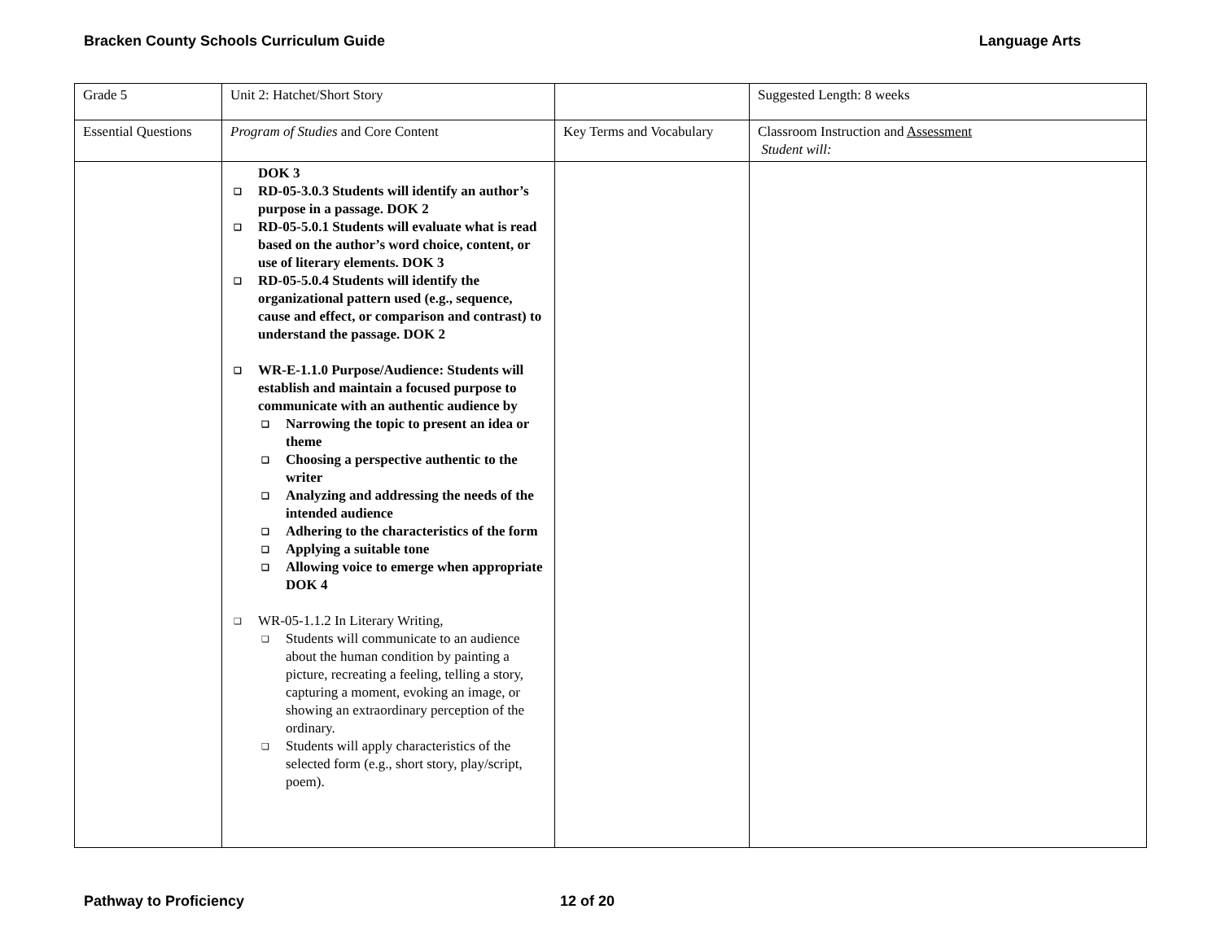Bracken County Schools Curriculum Guide Language Arts
| Grade 5 | Unit 2: Hatchet/Short Story | | Suggested Length: 8 weeks |
| Essential Questions | Program of Studies and Core Content | Key Terms and Vocabulary | Classroom Instruction and Assessment Student will: |
| | DOK 3 RD-05-3.0.3 Students will identify an author’s purpose in a passage. DOK 2 RD-05-5.0.1 Students will evaluate what is read based on the author’s word choice, content, or use of literary elements. DOK 3 RD-05-5.0.4 Students will identify the organizational pattern used (e.g., sequence, cause and effect, or comparison and contrast) to understand the passage. DOK 2 WR-E-1.1.0 Purpose/Audience: Students will establish and maintain a focused purpose to communicate with an authentic audience by Narrowing the topic to present an idea or theme Choosing a perspective authentic to the writer Analyzing and addressing the needs of the intended audience Adhering to the characteristics of the form Applying a suitable tone Allowing voice to emerge when appropriate DOK 4 WR-05-1.1.2 In Literary Writing, Students will communicate to an audience about the human condition by painting a picture, recreating a feeling, telling a story, capturing a moment, evoking an image, or showing an extraordinary perception of the ordinary. Students will apply characteristics of the selected form (e.g., short story, play/script, poem). | | |
Pathway to Proficiency 12 of 20